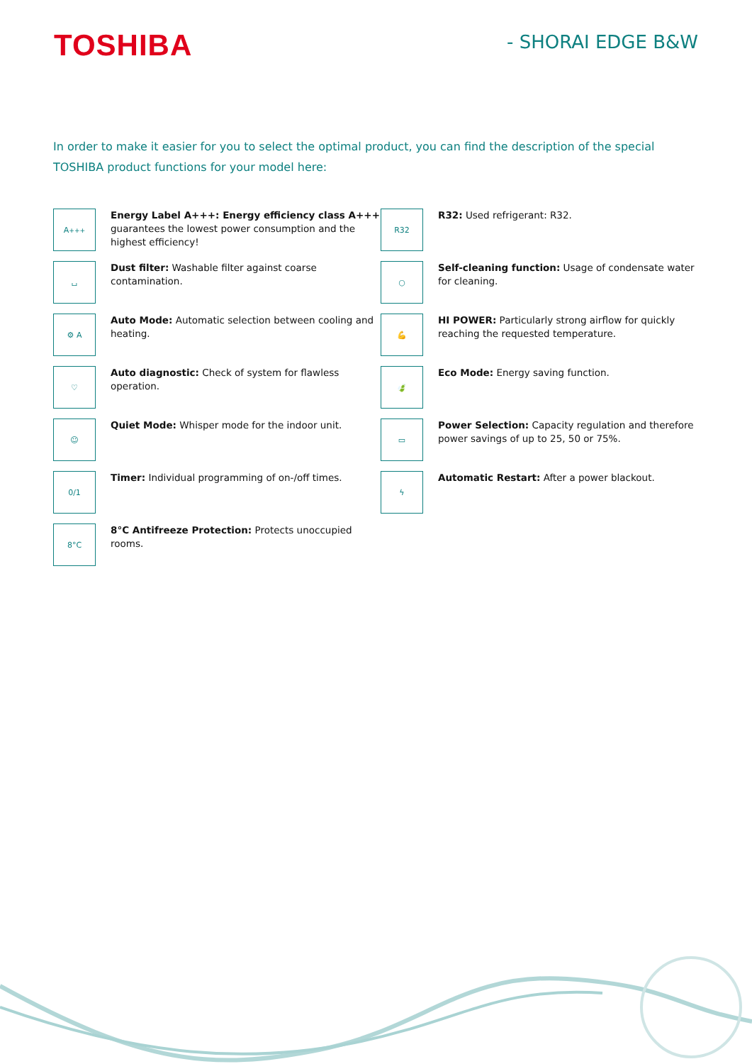TOSHIBA
- SHORAI EDGE B&W
In order to make it easier for you to select the optimal product, you can find the description of the special TOSHIBA product functions for your model here:
A<sup>+++</sup>
Energy Label A+++: Energy efficiency class A+++ guarantees the lowest power consumption and the highest efficiency!
R32
R32: Used refrigerant: R32.
⌴
Dust filter: Washable filter against coarse contamination.
○
Self-cleaning function: Usage of condensate water for cleaning.
⚙ A
Auto Mode: Automatic selection between cooling and heating.
💪
HI POWER: Particularly strong airflow for quickly reaching the requested temperature.
♡
Auto diagnostic: Check of system for flawless operation.
🍃
Eco Mode: Energy saving function.
☺
Quiet Mode: Whisper mode for the indoor unit.
▭
Power Selection: Capacity regulation and therefore power savings of up to 25, 50 or 75%.
0/1
Timer: Individual programming of on-/off times.
ϟ
Automatic Restart: After a power blackout.
8°C
8°C Antifreeze Protection: Protects unoccupied rooms.